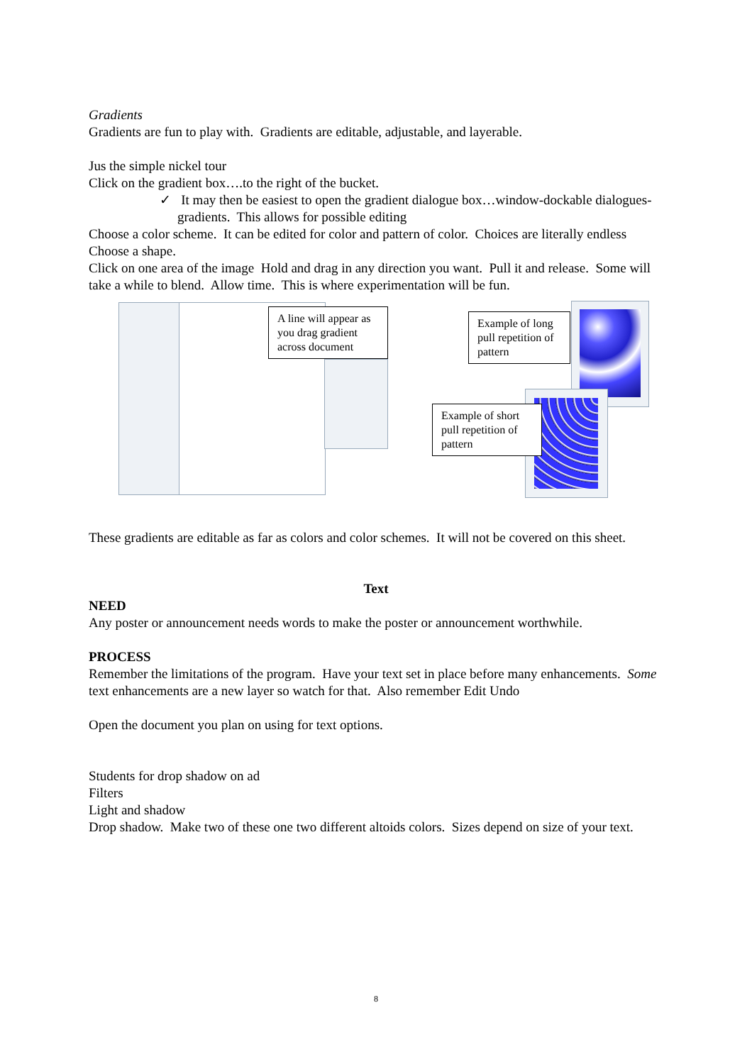Gradients
Gradients are fun to play with. Gradients are editable, adjustable, and layerable.
Jus the simple nickel tour
Click on the gradient box….to the right of the bucket.
✓ It may then be easiest to open the gradient dialogue box…window-dockable dialogues-gradients. This allows for possible editing
Choose a color scheme. It can be edited for color and pattern of color. Choices are literally endless
Choose a shape.
Click on one area of the image Hold and drag in any direction you want. Pull it and release. Some will take a while to blend. Allow time. This is where experimentation will be fun.
A line will appear as you drag gradient across document
Example of long pull repetition of pattern
Example of short pull repetition of pattern
These gradients are editable as far as colors and color schemes. It will not be covered on this sheet.
Text
NEED
Any poster or announcement needs words to make the poster or announcement worthwhile.
PROCESS
Remember the limitations of the program. Have your text set in place before many enhancements. Some text enhancements are a new layer so watch for that. Also remember Edit Undo
Open the document you plan on using for text options.
Students for drop shadow on ad
Filters
Light and shadow
Drop shadow. Make two of these one two different altoids colors. Sizes depend on size of your text.
8